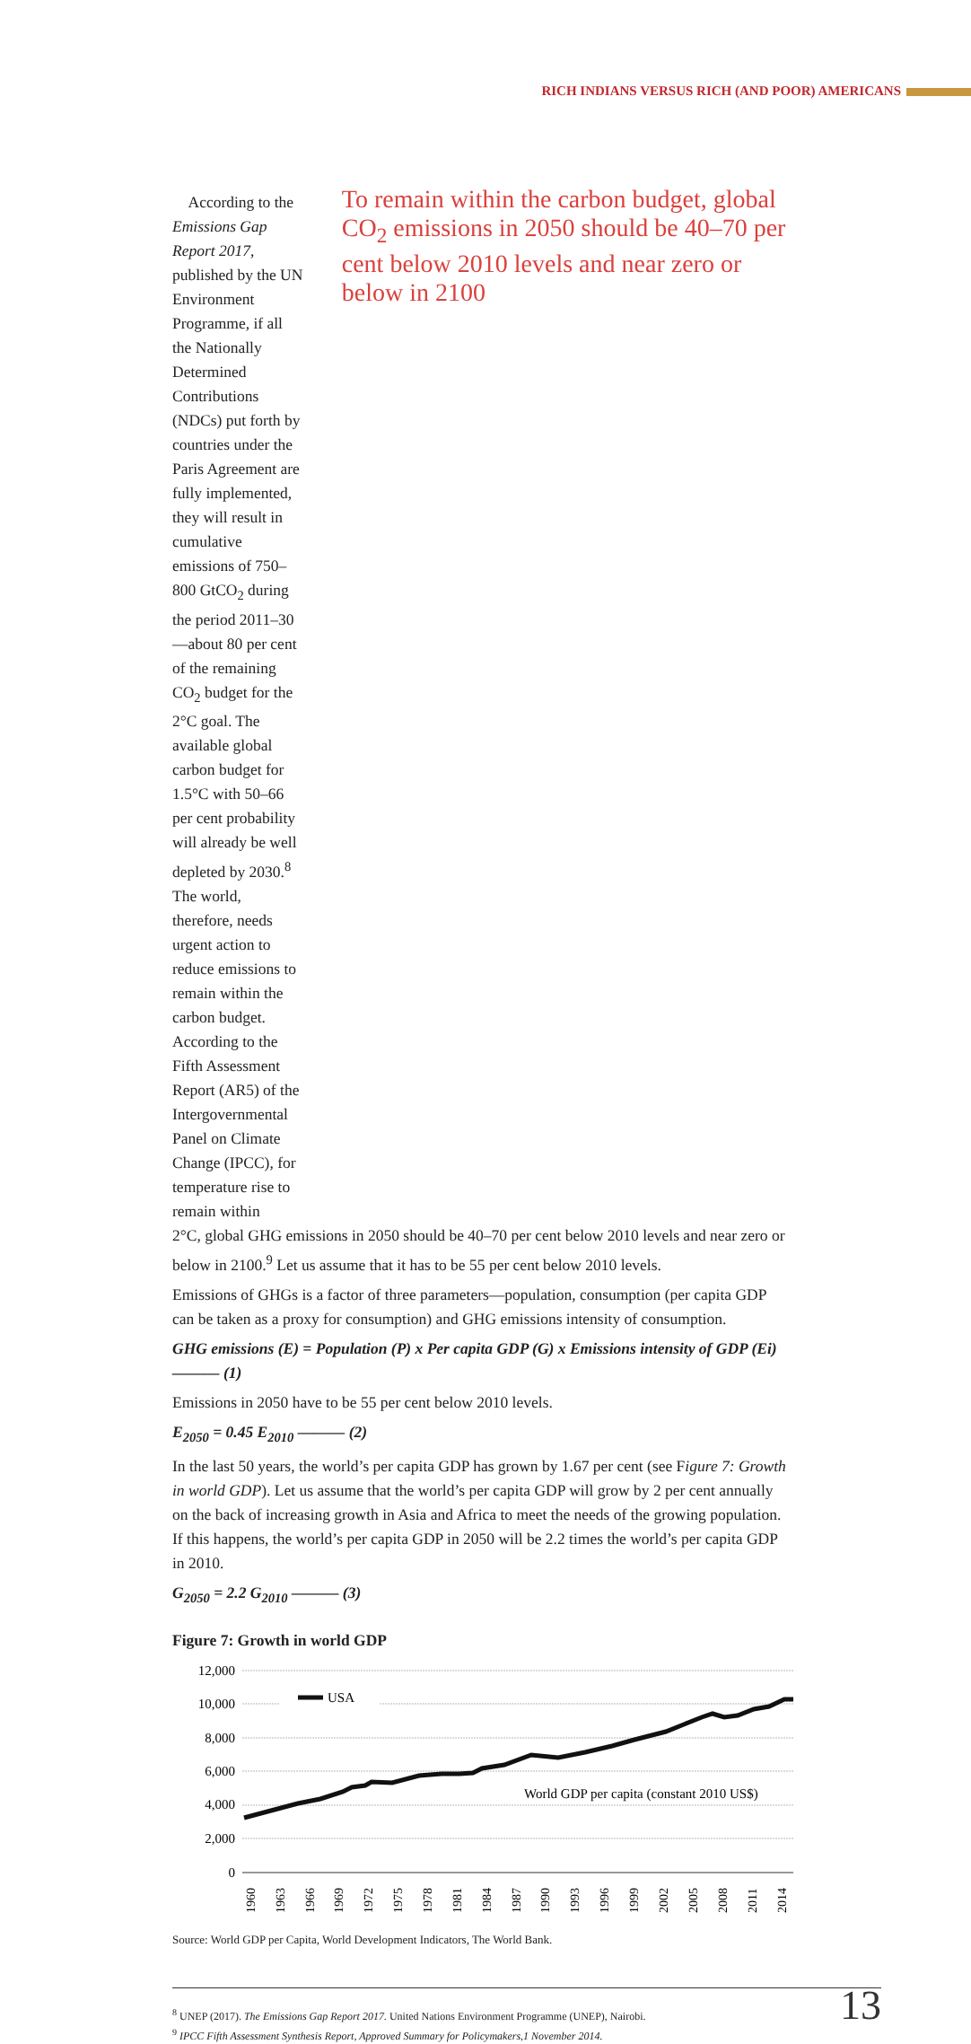RICH INDIANS VERSUS RICH (AND POOR) AMERICANS
According to the Emissions Gap Report 2017, published by the UN Environment Programme, if all the Nationally Determined Contributions (NDCs) put forth by countries under the Paris Agreement are fully implemented, they will result in cumulative emissions of 750–800 GtCO<sub>2</sub> during the period 2011–30—about 80 per cent of the remaining CO<sub>2</sub> budget for the 2°C goal. The available global carbon budget for 1.5°C with 50–66 per cent probability will already be well depleted by 2030.<sup>8</sup> The world, therefore, needs urgent action to reduce emissions to remain within the carbon budget. According to the Fifth Assessment Report (AR5) of the Intergovernmental Panel on Climate Change (IPCC), for temperature rise to remain within
To remain within the carbon budget, global CO<sub>2</sub> emissions in 2050 should be 40–70 per cent below 2010 levels and near zero or below in 2100
2°C, global GHG emissions in 2050 should be 40–70 per cent below 2010 levels and near zero or below in 2100.<sup>9</sup> Let us assume that it has to be 55 per cent below 2010 levels.
Emissions of GHGs is a factor of three parameters—population, consumption (per capita GDP can be taken as a proxy for consumption) and GHG emissions intensity of consumption.
GHG emissions (E) = Population (P) x Per capita GDP (G) x Emissions intensity of GDP (Ei) ——— (1)
Emissions in 2050 have to be 55 per cent below 2010 levels.
E<sub>2050</sub> = 0.45 E<sub>2010</sub> ——— (2)
In the last 50 years, the world’s per capita GDP has grown by 1.67 per cent (see Figure 7: Growth in world GDP). Let us assume that the world’s per capita GDP will grow by 2 per cent annually on the back of increasing growth in Asia and Africa to meet the needs of the growing population. If this happens, the world’s per capita GDP in 2050 will be 2.2 times the world’s per capita GDP in 2010.
G<sub>2050</sub> = 2.2 G<sub>2010</sub> ——— (3)
Figure 7: Growth in world GDP
12,000
10,000
8,000
6,000
4,000
2,000
0
USA
World GDP per capita (constant 2010 US$)
1960
1963
1966
1969
1972
1975
1978
1981
1984
1987
1990
1993
1996
1999
2002
2005
2008
2011
2014
Source: World GDP per Capita, World Development Indicators, The World Bank.
<sup>8</sup> UNEP (2017). The Emissions Gap Report 2017. United Nations Environment Programme (UNEP), Nairobi.
<sup>9</sup> IPCC Fifth Assessment Synthesis Report, Approved Summary for Policymakers,1 November 2014.
13